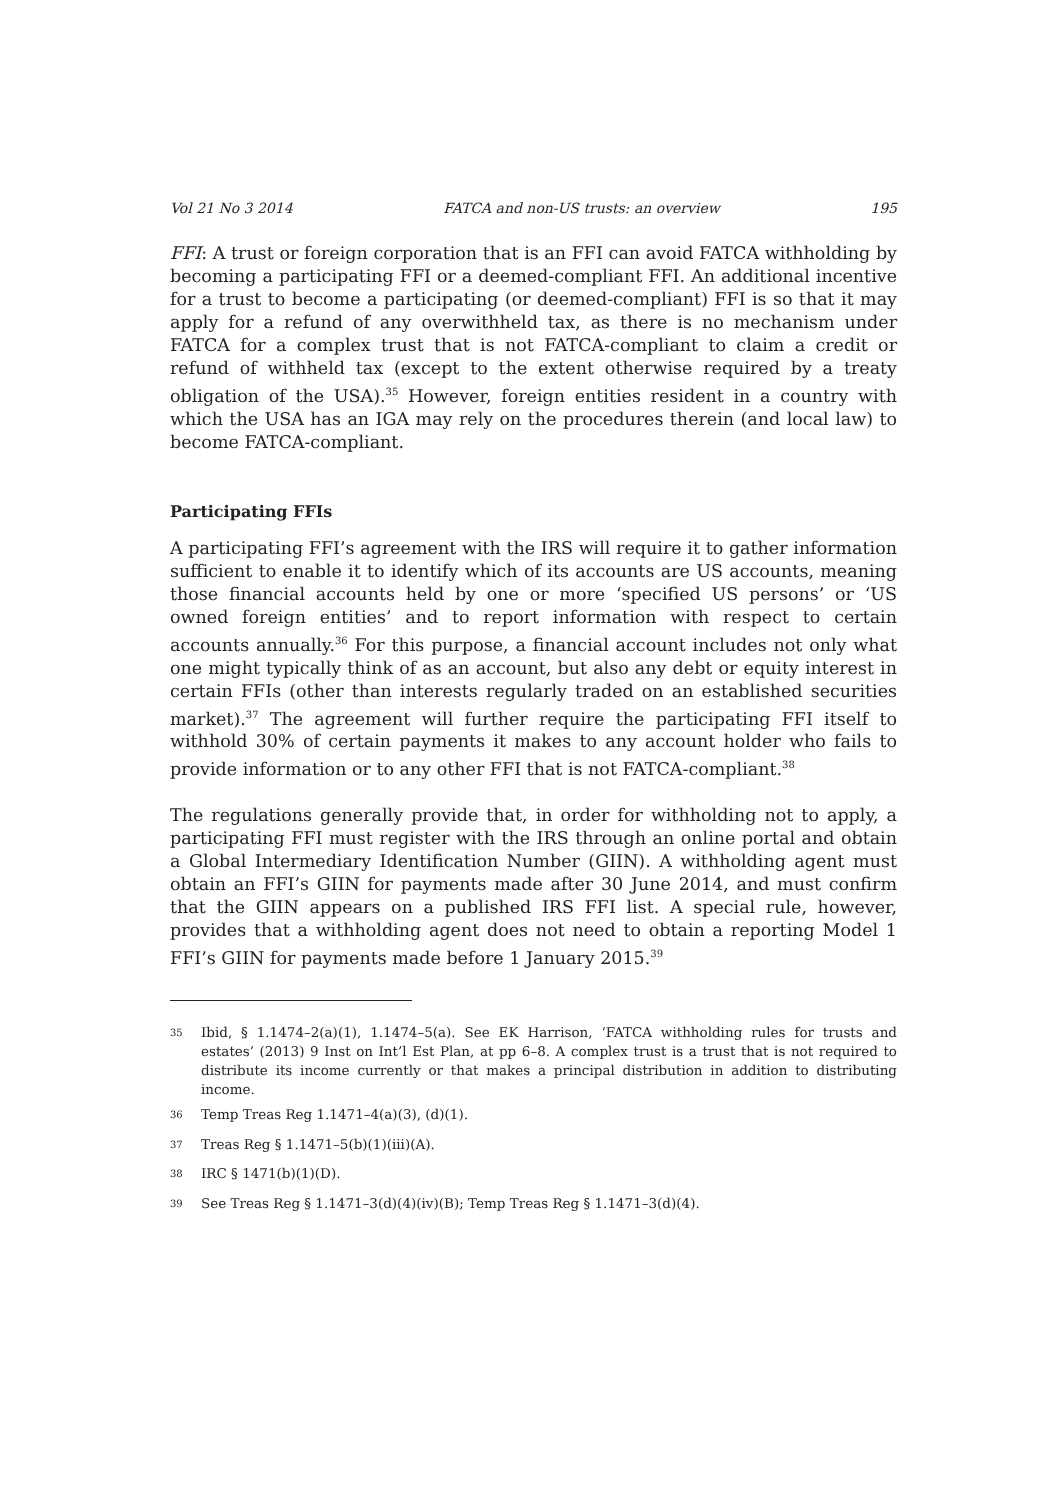Vol 21 No 3 2014 FATCA and non-US trusts: an overview 195
FFI: A trust or foreign corporation that is an FFI can avoid FATCA withholding by becoming a participating FFI or a deemed-compliant FFI. An additional incentive for a trust to become a participating (or deemed-compliant) FFI is so that it may apply for a refund of any overwithheld tax, as there is no mechanism under FATCA for a complex trust that is not FATCA-compliant to claim a credit or refund of withheld tax (except to the extent otherwise required by a treaty obligation of the USA).<sup>35</sup> However, foreign entities resident in a country with which the USA has an IGA may rely on the procedures therein (and local law) to become FATCA-compliant.
Participating FFIs
A participating FFI’s agreement with the IRS will require it to gather information sufficient to enable it to identify which of its accounts are US accounts, meaning those financial accounts held by one or more ‘specified US persons’ or ‘US owned foreign entities’ and to report information with respect to certain accounts annually.<sup>36</sup> For this purpose, a financial account includes not only what one might typically think of as an account, but also any debt or equity interest in certain FFIs (other than interests regularly traded on an established securities market).<sup>37</sup> The agreement will further require the participating FFI itself to withhold 30% of certain payments it makes to any account holder who fails to provide information or to any other FFI that is not FATCA-compliant.<sup>38</sup>
The regulations generally provide that, in order for withholding not to apply, a participating FFI must register with the IRS through an online portal and obtain a Global Intermediary Identification Number (GIIN). A withholding agent must obtain an FFI’s GIIN for payments made after 30 June 2014, and must confirm that the GIIN appears on a published IRS FFI list. A special rule, however, provides that a withholding agent does not need to obtain a reporting Model 1 FFI’s GIIN for payments made before 1 January 2015.<sup>39</sup>
<sup>35</sup> Ibid, § 1.1474–2(a)(1), 1.1474–5(a). See EK Harrison, ‘FATCA withholding rules for trusts and estates’ (2013) 9 Inst on Int’l Est Plan, at pp 6–8. A complex trust is a trust that is not required to distribute its income currently or that makes a principal distribution in addition to distributing income.
<sup>36</sup> Temp Treas Reg 1.1471–4(a)(3), (d)(1).
<sup>37</sup> Treas Reg § 1.1471–5(b)(1)(iii)(A).
<sup>38</sup> IRC § 1471(b)(1)(D).
<sup>39</sup> See Treas Reg § 1.1471–3(d)(4)(iv)(B); Temp Treas Reg § 1.1471–3(d)(4).